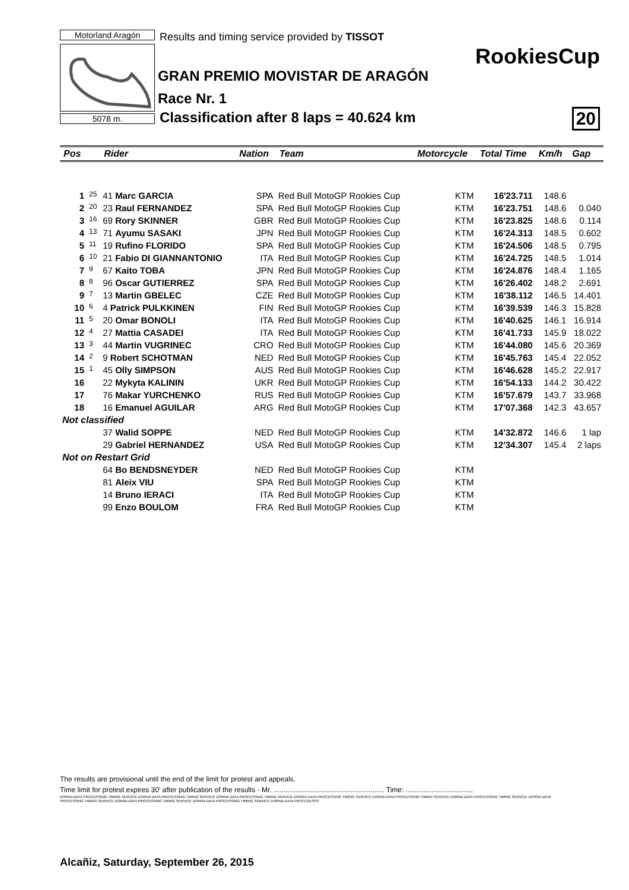Motorland Aragón
Results and timing service provided by TISSOT
RookiesCup
GRAN PREMIO MOVISTAR DE ARAGÓN
Race Nr. 1
Classification after 8 laps = 40.624 km
5078 m. 20
| Pos | | Rider | Nation | Team | Motorcycle | Total Time | Km/h | Gap |
| --- | --- | --- | --- | --- | --- | --- | --- | --- |
| 1 | 25 | 41 Marc GARCIA | SPA | Red Bull MotoGP Rookies Cup | KTM | 16'23.711 | 148.6 | |
| 2 | 20 | 23 Raul FERNANDEZ | SPA | Red Bull MotoGP Rookies Cup | KTM | 16'23.751 | 148.6 | 0.040 |
| 3 | 16 | 69 Rory SKINNER | GBR | Red Bull MotoGP Rookies Cup | KTM | 16'23.825 | 148.6 | 0.114 |
| 4 | 13 | 71 Ayumu SASAKI | JPN | Red Bull MotoGP Rookies Cup | KTM | 16'24.313 | 148.5 | 0.602 |
| 5 | 11 | 19 Rufino FLORIDO | SPA | Red Bull MotoGP Rookies Cup | KTM | 16'24.506 | 148.5 | 0.795 |
| 6 | 10 | 21 Fabio DI GIANNANTONIO | ITA | Red Bull MotoGP Rookies Cup | KTM | 16'24.725 | 148.5 | 1.014 |
| 7 | 9 | 67 Kaito TOBA | JPN | Red Bull MotoGP Rookies Cup | KTM | 16'24.876 | 148.4 | 1.165 |
| 8 | 8 | 96 Oscar GUTIERREZ | SPA | Red Bull MotoGP Rookies Cup | KTM | 16'26.402 | 148.2 | 2.691 |
| 9 | 7 | 13 Martin GBELEC | CZE | Red Bull MotoGP Rookies Cup | KTM | 16'38.112 | 146.5 | 14.401 |
| 10 | 6 | 4 Patrick PULKKINEN | FIN | Red Bull MotoGP Rookies Cup | KTM | 16'39.539 | 146.3 | 15.828 |
| 11 | 5 | 20 Omar BONOLI | ITA | Red Bull MotoGP Rookies Cup | KTM | 16'40.625 | 146.1 | 16.914 |
| 12 | 4 | 27 Mattia CASADEI | ITA | Red Bull MotoGP Rookies Cup | KTM | 16'41.733 | 145.9 | 18.022 |
| 13 | 3 | 44 Martin VUGRINEC | CRO | Red Bull MotoGP Rookies Cup | KTM | 16'44.080 | 145.6 | 20.369 |
| 14 | 2 | 9 Robert SCHOTMAN | NED | Red Bull MotoGP Rookies Cup | KTM | 16'45.763 | 145.4 | 22.052 |
| 15 | 1 | 45 Olly SIMPSON | AUS | Red Bull MotoGP Rookies Cup | KTM | 16'46.628 | 145.2 | 22.917 |
| 16 | | 22 Mykyta KALININ | UKR | Red Bull MotoGP Rookies Cup | KTM | 16'54.133 | 144.2 | 30.422 |
| 17 | | 76 Makar YURCHENKO | RUS | Red Bull MotoGP Rookies Cup | KTM | 16'57.679 | 143.7 | 33.968 |
| 18 | | 16 Emanuel AGUILAR | ARG | Red Bull MotoGP Rookies Cup | KTM | 17'07.368 | 142.3 | 43.657 |
| Not classified | | | | | | | | |
| | | 37 Walid SOPPE | NED | Red Bull MotoGP Rookies Cup | KTM | 14'32.872 | 146.6 | 1 lap |
| | | 29 Gabriel HERNANDEZ | USA | Red Bull MotoGP Rookies Cup | KTM | 12'34.307 | 145.4 | 2 laps |
| Not on Restart Grid | | | | | | | | |
| | | 64 Bo BENDSNEYDER | NED | Red Bull MotoGP Rookies Cup | KTM | | | |
| | | 81 Aleix VIU | SPA | Red Bull MotoGP Rookies Cup | KTM | | | |
| | | 14 Bruno IERACI | ITA | Red Bull MotoGP Rookies Cup | KTM | | | |
| | | 99 Enzo BOULOM | FRA | Red Bull MotoGP Rookies Cup | KTM | | | |
The results are provisional until the end of the limit for protest and appeals.
Time limit for protest expires 30' after publication of the results - Mr. ........................................................ Time: ..................................
DORNA DATA PROCESSING TIMING SERVICE DORNA DATA PROCESSING TIMING SERVICE DORNA DATA PROCESSING TIMING SERVICE DORNA DATA PROCESSING TIMING SERVICE DORNA DATA PROCESSING TIMING SERVICE DORNA DATA PROCESSING TIMING SERVICE DORNA DATA PROCESSING TIMING SERVICE DORNA DATA PROCESSING TIMING SERVICE DORNA DATA PROCESSING TIMING SERVICE DORNA DATA PROCCEESSS
Alcañiz, Saturday, September 26, 2015